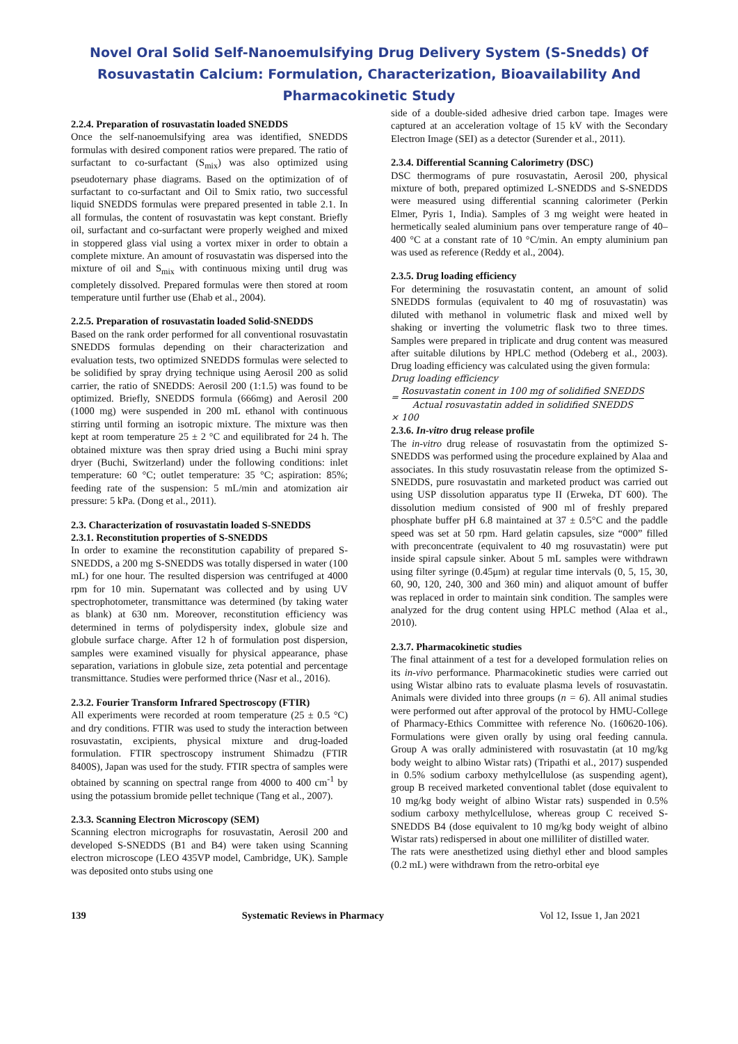Novel Oral Solid Self-Nanoemulsifying Drug Delivery System (S-Snedds) Of
Rosuvastatin Calcium: Formulation, Characterization, Bioavailability And
Pharmacokinetic Study
2.2.4. Preparation of rosuvastatin loaded SNEDDS
Once the self-nanoemulsifying area was identified, SNEDDS formulas with desired component ratios were prepared. The ratio of surfactant to co-surfactant (S<sub>mix</sub>) was also optimized using pseudoternary phase diagrams. Based on the optimization of of surfactant to co-surfactant and Oil to Smix ratio, two successful liquid SNEDDS formulas were prepared presented in table 2.1. In all formulas, the content of rosuvastatin was kept constant. Briefly oil, surfactant and co-surfactant were properly weighed and mixed in stoppered glass vial using a vortex mixer in order to obtain a complete mixture. An amount of rosuvastatin was dispersed into the mixture of oil and S<sub>mix</sub> with continuous mixing until drug was completely dissolved. Prepared formulas were then stored at room temperature until further use (Ehab et al., 2004).
2.2.5. Preparation of rosuvastatin loaded Solid-SNEDDS
Based on the rank order performed for all conventional rosuvastatin SNEDDS formulas depending on their characterization and evaluation tests, two optimized SNEDDS formulas were selected to be solidified by spray drying technique using Aerosil 200 as solid carrier, the ratio of SNEDDS: Aerosil 200 (1:1.5) was found to be optimized. Briefly, SNEDDS formula (666mg) and Aerosil 200 (1000 mg) were suspended in 200 mL ethanol with continuous stirring until forming an isotropic mixture. The mixture was then kept at room temperature 25 ± 2 °C and equilibrated for 24 h. The obtained mixture was then spray dried using a Buchi mini spray dryer (Buchi, Switzerland) under the following conditions: inlet temperature: 60 °C; outlet temperature: 35 °C; aspiration: 85%; feeding rate of the suspension: 5 mL/min and atomization air pressure: 5 kPa. (Dong et al., 2011).
2.3. Characterization of rosuvastatin loaded S-SNEDDS
2.3.1. Reconstitution properties of S-SNEDDS
In order to examine the reconstitution capability of prepared S-SNEDDS, a 200 mg S-SNEDDS was totally dispersed in water (100 mL) for one hour. The resulted dispersion was centrifuged at 4000 rpm for 10 min. Supernatant was collected and by using UV spectrophotometer, transmittance was determined (by taking water as blank) at 630 nm. Moreover, reconstitution efficiency was determined in terms of polydispersity index, globule size and globule surface charge. After 12 h of formulation post dispersion, samples were examined visually for physical appearance, phase separation, variations in globule size, zeta potential and percentage transmittance. Studies were performed thrice (Nasr et al., 2016).
2.3.2. Fourier Transform Infrared Spectroscopy (FTIR)
All experiments were recorded at room temperature (25 ± 0.5 °C) and dry conditions. FTIR was used to study the interaction between rosuvastatin, excipients, physical mixture and drug-loaded formulation. FTIR spectroscopy instrument Shimadzu (FTIR 8400S), Japan was used for the study. FTIR spectra of samples were obtained by scanning on spectral range from 4000 to 400 cm<sup>-1</sup> by using the potassium bromide pellet technique (Tang et al., 2007).
2.3.3. Scanning Electron Microscopy (SEM)
Scanning electron micrographs for rosuvastatin, Aerosil 200 and developed S-SNEDDS (B1 and B4) were taken using Scanning electron microscope (LEO 435VP model, Cambridge, UK). Sample was deposited onto stubs using one
side of a double-sided adhesive dried carbon tape. Images were captured at an acceleration voltage of 15 kV with the Secondary Electron Image (SEI) as a detector (Surender et al., 2011).
2.3.4. Differential Scanning Calorimetry (DSC)
DSC thermograms of pure rosuvastatin, Aerosil 200, physical mixture of both, prepared optimized L-SNEDDS and S-SNEDDS were measured using differential scanning calorimeter (Perkin Elmer, Pyris 1, India). Samples of 3 mg weight were heated in hermetically sealed aluminium pans over temperature range of 40–400 °C at a constant rate of 10 °C/min. An empty aluminium pan was used as reference (Reddy et al., 2004).
2.3.5. Drug loading efficiency
For determining the rosuvastatin content, an amount of solid SNEDDS formulas (equivalent to 40 mg of rosuvastatin) was diluted with methanol in volumetric flask and mixed well by shaking or inverting the volumetric flask two to three times. Samples were prepared in triplicate and drug content was measured after suitable dilutions by HPLC method (Odeberg et al., 2003). Drug loading efficiency was calculated using the given formula:
Drug loading efficiency
= Rosuvastatin conent in 100 mg of solidified SNEDDS Actual rosuvastatin added in solidified SNEDDS
× 100
2.3.6. In-vitro drug release profile
The in-vitro drug release of rosuvastatin from the optimized S-SNEDDS was performed using the procedure explained by Alaa and associates. In this study rosuvastatin release from the optimized S-SNEDDS, pure rosuvastatin and marketed product was carried out using USP dissolution apparatus type II (Erweka, DT 600). The dissolution medium consisted of 900 ml of freshly prepared phosphate buffer pH 6.8 maintained at 37 ± 0.5°C and the paddle speed was set at 50 rpm. Hard gelatin capsules, size “000” filled with preconcentrate (equivalent to 40 mg rosuvastatin) were put inside spiral capsule sinker. About 5 mL samples were withdrawn using filter syringe (0.45μm) at regular time intervals (0, 5, 15, 30, 60, 90, 120, 240, 300 and 360 min) and aliquot amount of buffer was replaced in order to maintain sink condition. The samples were analyzed for the drug content using HPLC method (Alaa et al., 2010).
2.3.7. Pharmacokinetic studies
The final attainment of a test for a developed formulation relies on its in-vivo performance. Pharmacokinetic studies were carried out using Wistar albino rats to evaluate plasma levels of rosuvastatin. Animals were divided into three groups (n = 6). All animal studies were performed out after approval of the protocol by HMU-College of Pharmacy-Ethics Committee with reference No. (160620-106). Formulations were given orally by using oral feeding cannula. Group A was orally administered with rosuvastatin (at 10 mg/kg body weight to albino Wistar rats) (Tripathi et al., 2017) suspended in 0.5% sodium carboxy methylcellulose (as suspending agent), group B received marketed conventional tablet (dose equivalent to 10 mg/kg body weight of albino Wistar rats) suspended in 0.5% sodium carboxy methylcellulose, whereas group C received S-SNEDDS B4 (dose equivalent to 10 mg/kg body weight of albino Wistar rats) redispersed in about one milliliter of distilled water.
The rats were anesthetized using diethyl ether and blood samples (0.2 mL) were withdrawn from the retro-orbital eye
139 Systematic Reviews in Pharmacy Vol 12, Issue 1, Jan 2021